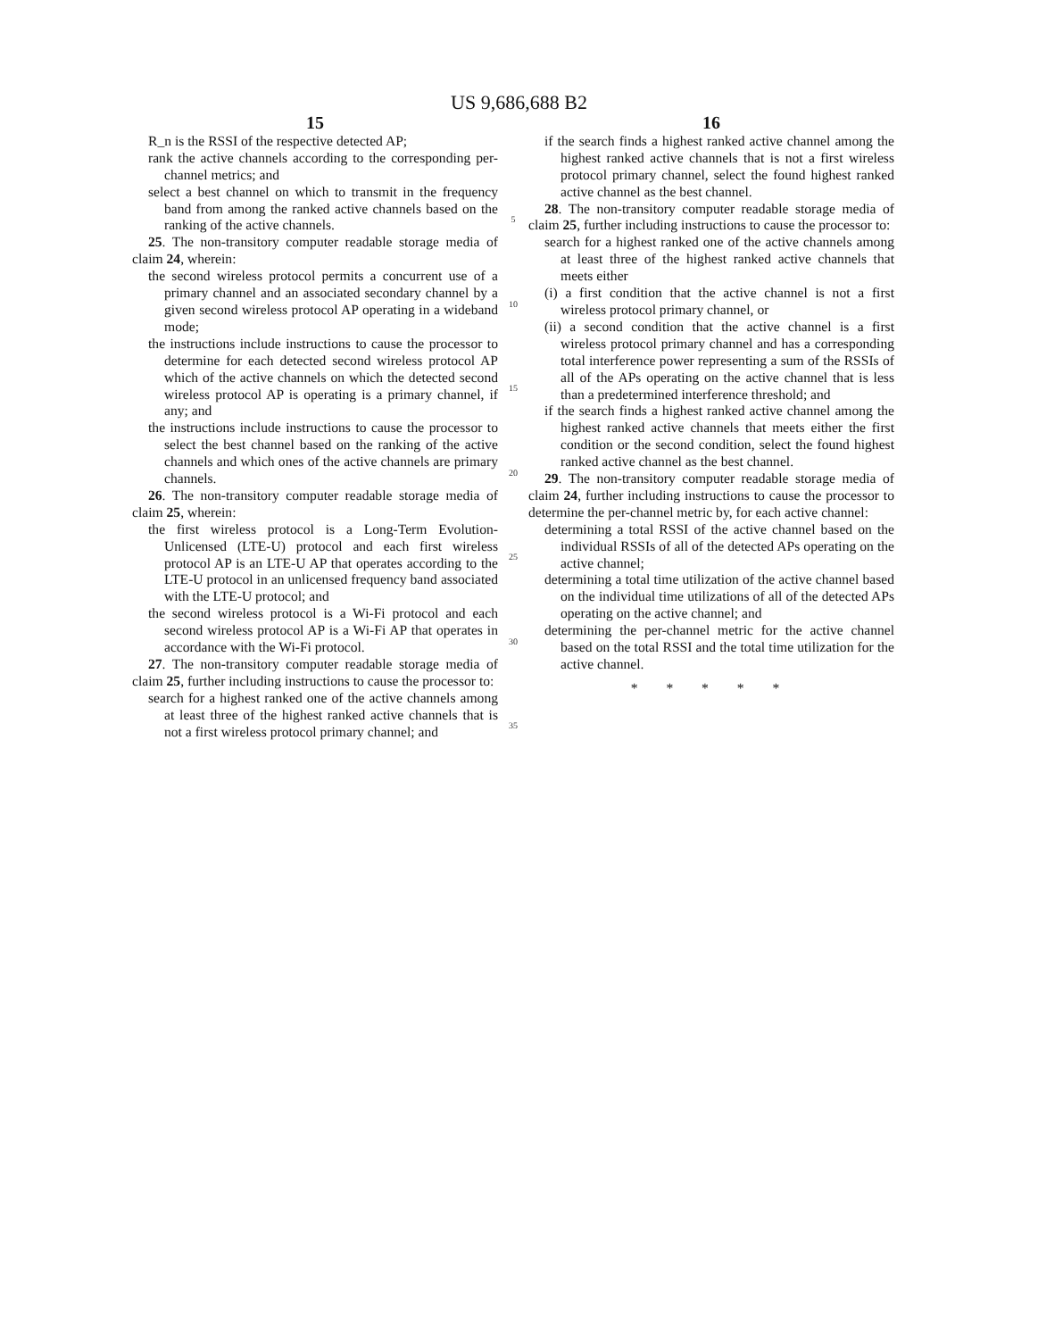US 9,686,688 B2
15
R_n is the RSSI of the respective detected AP;
rank the active channels according to the corresponding per-channel metrics; and
select a best channel on which to transmit in the frequency band from among the ranked active channels based on the ranking of the active channels.
25. The non-transitory computer readable storage media of claim 24, wherein:
the second wireless protocol permits a concurrent use of a primary channel and an associated secondary channel by a given second wireless protocol AP operating in a wideband mode;
the instructions include instructions to cause the processor to determine for each detected second wireless protocol AP which of the active channels on which the detected second wireless protocol AP is operating is a primary channel, if any; and
the instructions include instructions to cause the processor to select the best channel based on the ranking of the active channels and which ones of the active channels are primary channels.
26. The non-transitory computer readable storage media of claim 25, wherein:
the first wireless protocol is a Long-Term Evolution-Unlicensed (LTE-U) protocol and each first wireless protocol AP is an LTE-U AP that operates according to the LTE-U protocol in an unlicensed frequency band associated with the LTE-U protocol; and
the second wireless protocol is a Wi-Fi protocol and each second wireless protocol AP is a Wi-Fi AP that operates in accordance with the Wi-Fi protocol.
27. The non-transitory computer readable storage media of claim 25, further including instructions to cause the processor to:
search for a highest ranked one of the active channels among at least three of the highest ranked active channels that is not a first wireless protocol primary channel; and
5
10
15
20
25
30
35
16
if the search finds a highest ranked active channel among the highest ranked active channels that is not a first wireless protocol primary channel, select the found highest ranked active channel as the best channel.
28. The non-transitory computer readable storage media of claim 25, further including instructions to cause the processor to:
search for a highest ranked one of the active channels among at least three of the highest ranked active channels that meets either
(i) a first condition that the active channel is not a first wireless protocol primary channel, or
(ii) a second condition that the active channel is a first wireless protocol primary channel and has a corresponding total interference power representing a sum of the RSSIs of all of the APs operating on the active channel that is less than a predetermined interference threshold; and
if the search finds a highest ranked active channel among the highest ranked active channels that meets either the first condition or the second condition, select the found highest ranked active channel as the best channel.
29. The non-transitory computer readable storage media of claim 24, further including instructions to cause the processor to determine the per-channel metric by, for each active channel:
determining a total RSSI of the active channel based on the individual RSSIs of all of the detected APs operating on the active channel;
determining a total time utilization of the active channel based on the individual time utilizations of all of the detected APs operating on the active channel; and
determining the per-channel metric for the active channel based on the total RSSI and the total time utilization for the active channel.
* * * * *